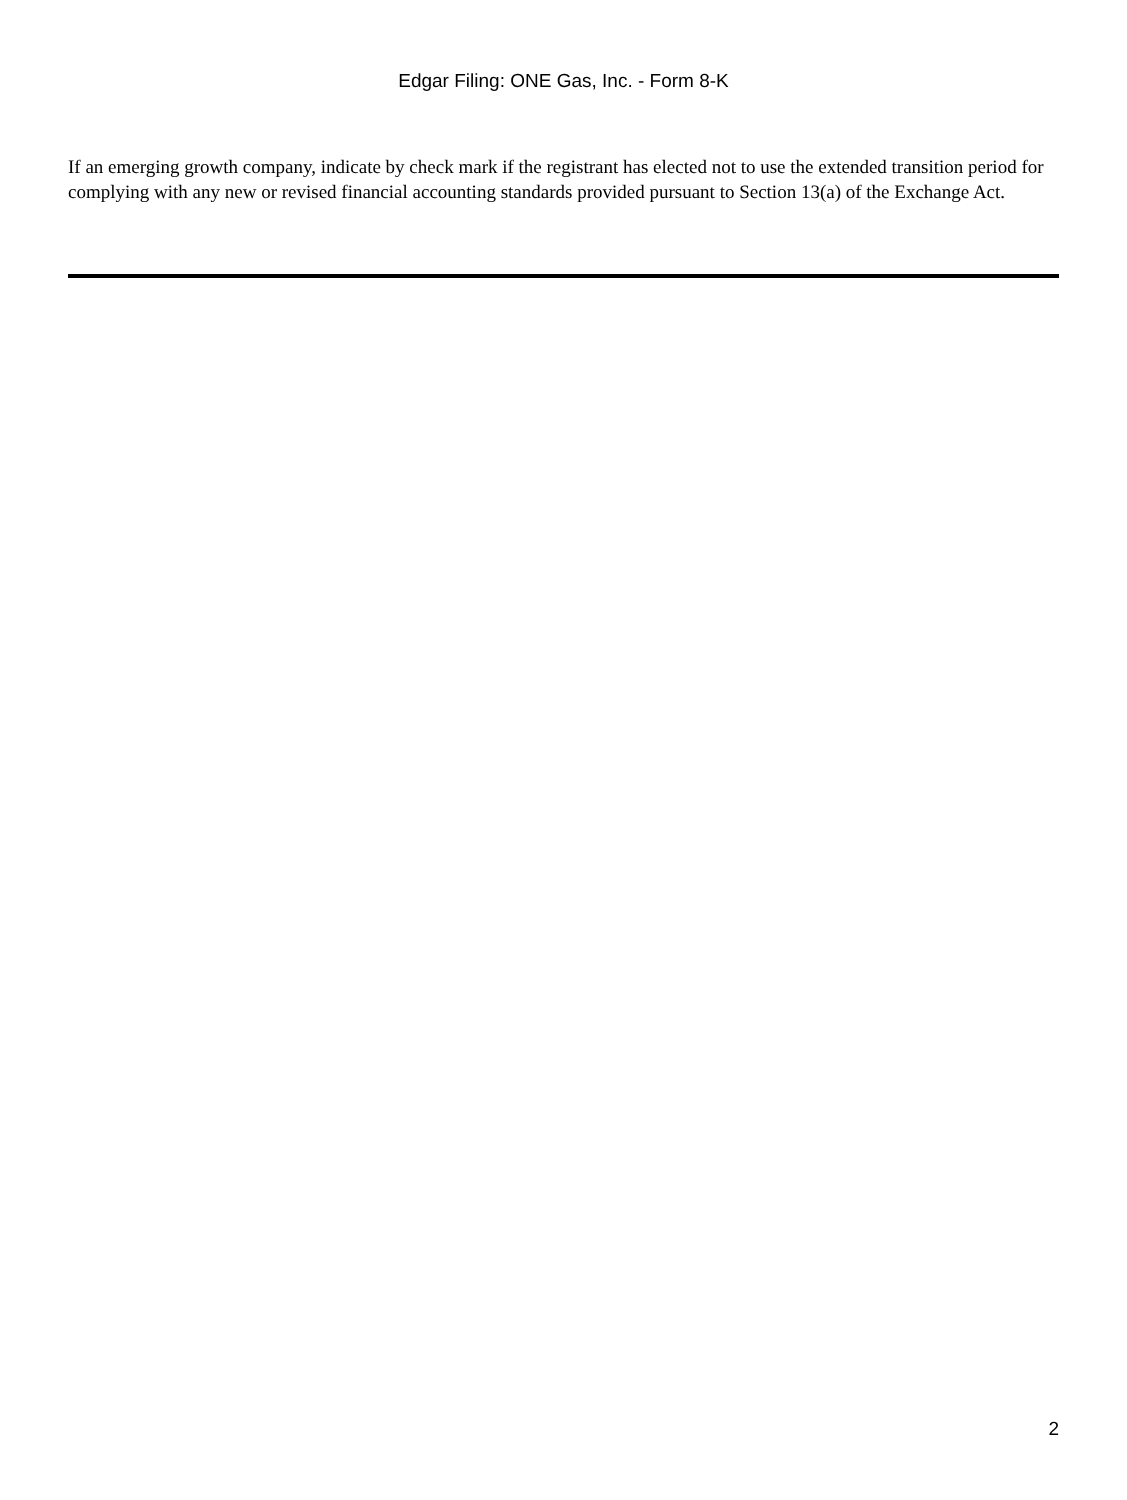Edgar Filing: ONE Gas, Inc. - Form 8-K
If an emerging growth company, indicate by check mark if the registrant has elected not to use the extended transition period for complying with any new or revised financial accounting standards provided pursuant to Section 13(a) of the Exchange Act.
2